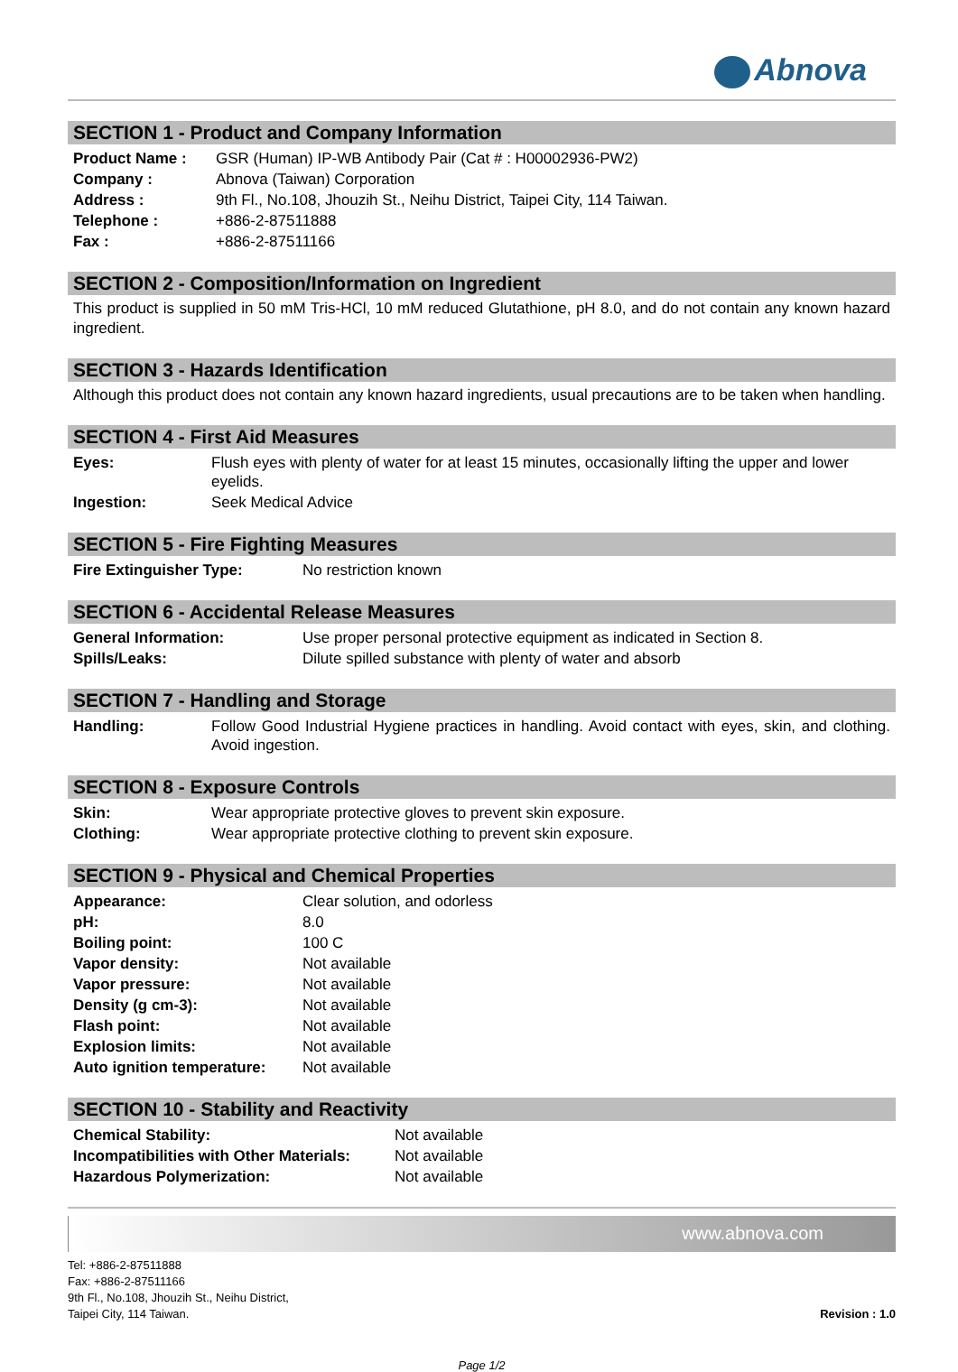Abnova
SECTION 1 - Product and Company Information
| Product Name : | GSR (Human) IP-WB Antibody Pair (Cat # : H00002936-PW2) |
| Company : | Abnova (Taiwan) Corporation |
| Address : | 9th Fl., No.108, Jhouzih St., Neihu District, Taipei City, 114 Taiwan. |
| Telephone : | +886-2-87511888 |
| Fax : | +886-2-87511166 |
SECTION 2 - Composition/Information on Ingredient
This product is supplied in 50 mM Tris-HCl, 10 mM reduced Glutathione, pH 8.0, and do not contain any known hazard ingredient.
SECTION 3 - Hazards Identification
Although this product does not contain any known hazard ingredients, usual precautions are to be taken when handling.
SECTION 4 - First Aid Measures
| Eyes: | Flush eyes with plenty of water for at least 15 minutes, occasionally lifting the upper and lower eyelids. |
| Ingestion: | Seek Medical Advice |
SECTION 5 - Fire Fighting Measures
| Fire Extinguisher Type: | No restriction known |
SECTION 6 - Accidental Release Measures
| General Information: | Use proper personal protective equipment as indicated in Section 8. |
| Spills/Leaks: | Dilute spilled substance with plenty of water and absorb |
SECTION 7 - Handling and Storage
| Handling: | Follow Good Industrial Hygiene practices in handling. Avoid contact with eyes, skin, and clothing. Avoid ingestion. |
SECTION 8 - Exposure Controls
| Skin: | Wear appropriate protective gloves to prevent skin exposure. |
| Clothing: | Wear appropriate protective clothing to prevent skin exposure. |
SECTION 9 - Physical and Chemical Properties
| Appearance: | Clear solution, and odorless |
| pH: | 8.0 |
| Boiling point: | 100 C |
| Vapor density: | Not available |
| Vapor pressure: | Not available |
| Density (g cm-3): | Not available |
| Flash point: | Not available |
| Explosion limits: | Not available |
| Auto ignition temperature: | Not available |
SECTION 10 - Stability and Reactivity
| Chemical Stability: | Not available |
| Incompatibilities with Other Materials: | Not available |
| Hazardous Polymerization: | Not available |
www.abnova.com
Tel: +886-2-87511888
Fax: +886-2-87511166
9th Fl., No.108, Jhouzih St., Neihu District,
Taipei City, 114 Taiwan.
Revision : 1.0
Page 1/2